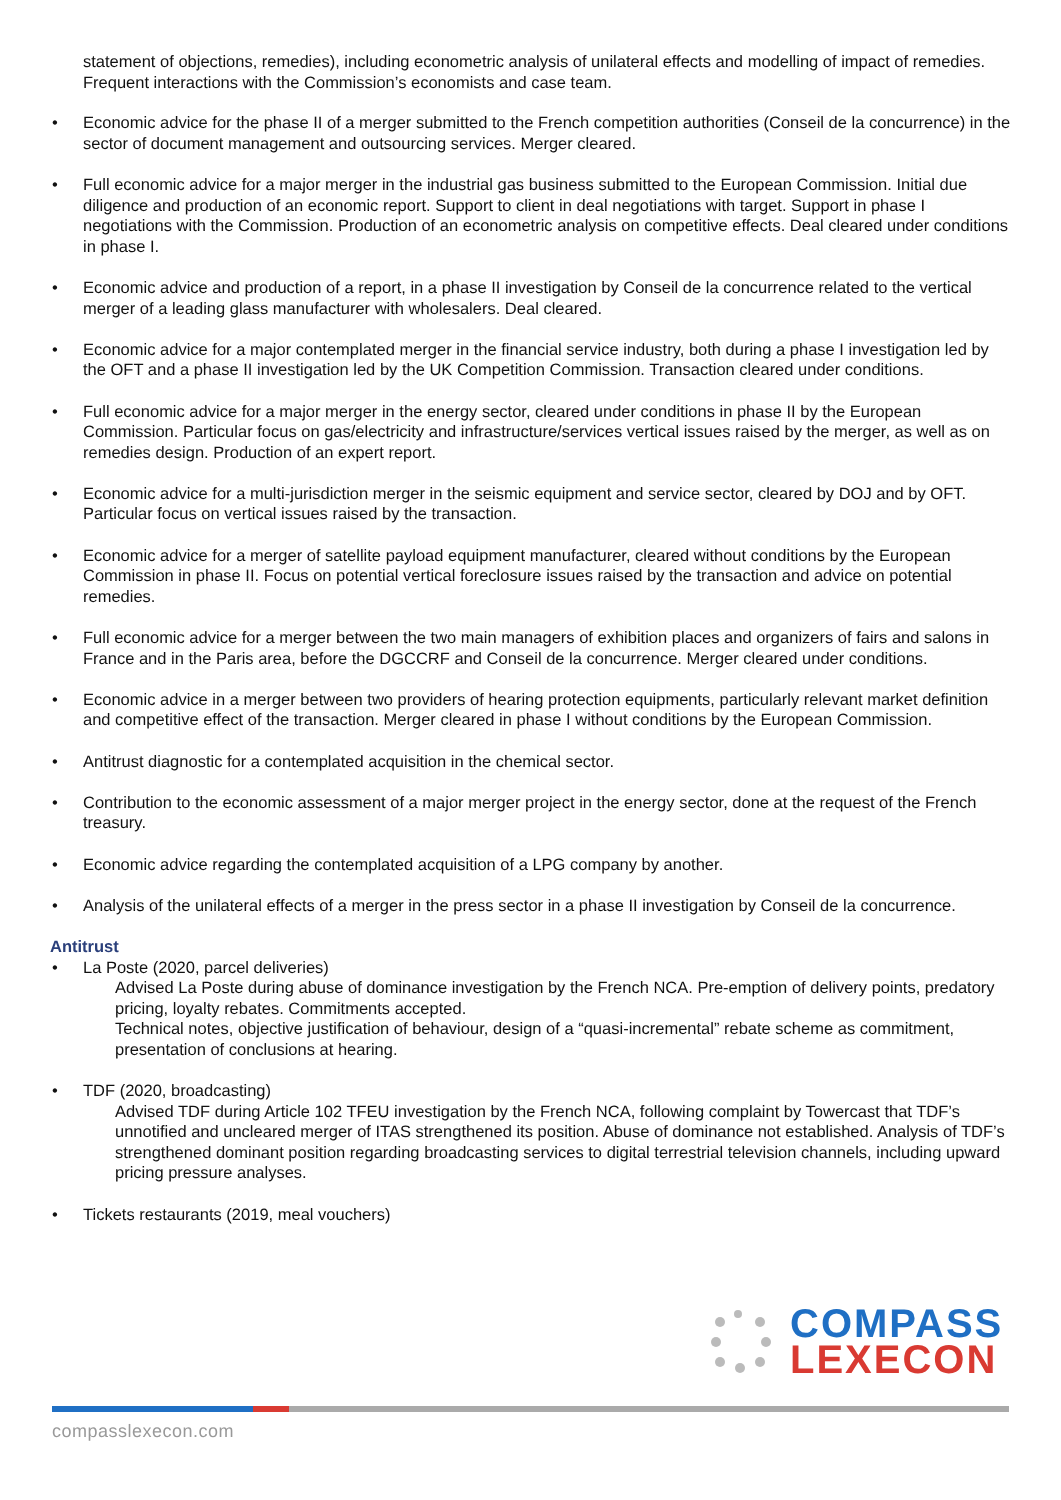statement of objections, remedies), including econometric analysis of unilateral effects and modelling of impact of remedies. Frequent interactions with the Commission’s economists and case team.
Economic advice for the phase II of a merger submitted to the French competition authorities (Conseil de la concurrence) in the sector of document management and outsourcing services. Merger cleared.
Full economic advice for a major merger in the industrial gas business submitted to the European Commission. Initial due diligence and production of an economic report. Support to client in deal negotiations with target. Support in phase I negotiations with the Commission. Production of an econometric analysis on competitive effects. Deal cleared under conditions in phase I.
Economic advice and production of a report, in a phase II investigation by Conseil de la concurrence related to the vertical merger of a leading glass manufacturer with wholesalers. Deal cleared.
Economic advice for a major contemplated merger in the financial service industry, both during a phase I investigation led by the OFT and a phase II investigation led by the UK Competition Commission. Transaction cleared under conditions.
Full economic advice for a major merger in the energy sector, cleared under conditions in phase II by the European Commission. Particular focus on gas/electricity and infrastructure/services vertical issues raised by the merger, as well as on remedies design. Production of an expert report.
Economic advice for a multi-jurisdiction merger in the seismic equipment and service sector, cleared by DOJ and by OFT. Particular focus on vertical issues raised by the transaction.
Economic advice for a merger of satellite payload equipment manufacturer, cleared without conditions by the European Commission in phase II. Focus on potential vertical foreclosure issues raised by the transaction and advice on potential remedies.
Full economic advice for a merger between the two main managers of exhibition places and organizers of fairs and salons in France and in the Paris area, before the DGCCRF and Conseil de la concurrence. Merger cleared under conditions.
Economic advice in a merger between two providers of hearing protection equipments, particularly relevant market definition and competitive effect of the transaction. Merger cleared in phase I without conditions by the European Commission.
Antitrust diagnostic for a contemplated acquisition in the chemical sector.
Contribution to the economic assessment of a major merger project in the energy sector, done at the request of the French treasury.
Economic advice regarding the contemplated acquisition of a LPG company by another.
Analysis of the unilateral effects of a merger in the press sector in a phase II investigation by Conseil de la concurrence.
Antitrust
La Poste (2020, parcel deliveries)
Advised La Poste during abuse of dominance investigation by the French NCA. Pre-emption of delivery points, predatory pricing, loyalty rebates. Commitments accepted.
Technical notes, objective justification of behaviour, design of a “quasi-incremental” rebate scheme as commitment, presentation of conclusions at hearing.
TDF (2020, broadcasting)
Advised TDF during Article 102 TFEU investigation by the French NCA, following complaint by Towercast that TDF’s unnotified and uncleared merger of ITAS strengthened its position. Abuse of dominance not established. Analysis of TDF’s strengthened dominant position regarding broadcasting services to digital terrestrial television channels, including upward pricing pressure analyses.
Tickets restaurants (2019, meal vouchers)
COMPASS
LEXECON
compasslexecon.com